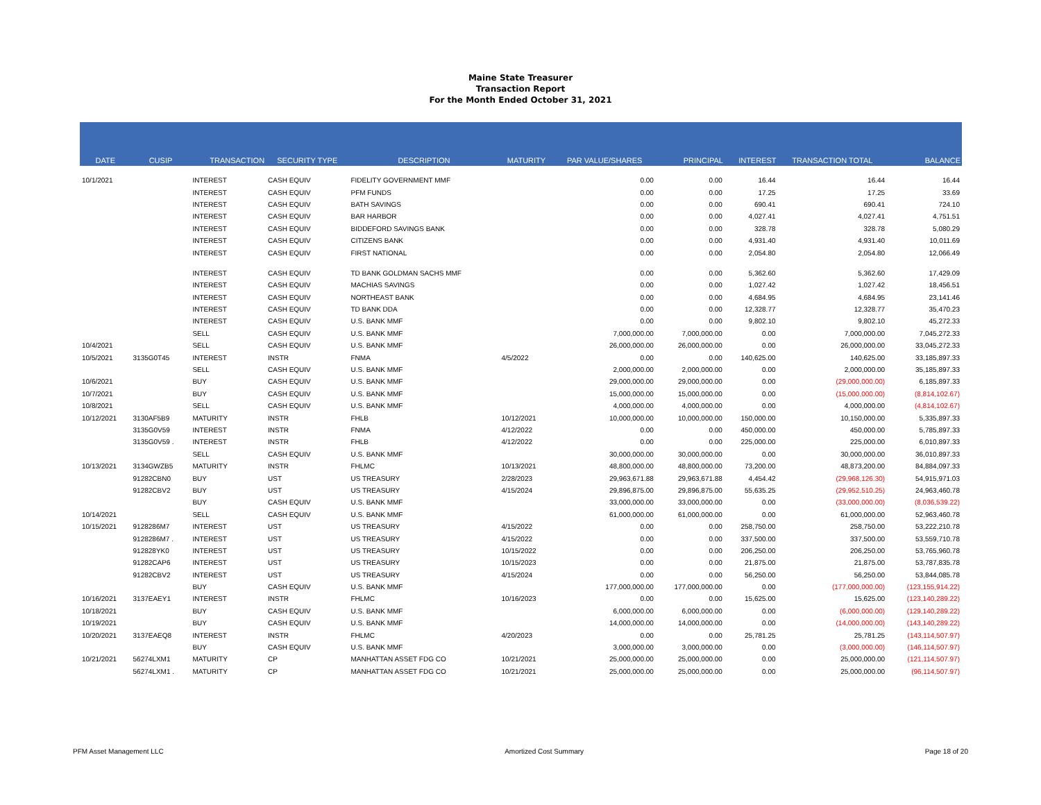Maine State Treasurer
Transaction Report
For the Month Ended October 31, 2021
| DATE | CUSIP | TRANSACTION | SECURITY TYPE | DESCRIPTION | MATURITY | PAR VALUE/SHARES | PRINCIPAL | INTEREST | TRANSACTION TOTAL | BALANCE |
| --- | --- | --- | --- | --- | --- | --- | --- | --- | --- | --- |
| 10/1/2021 | | INTEREST | CASH EQUIV | FIDELITY GOVERNMENT MMF | | 0.00 | 0.00 | 16.44 | 16.44 | 16.44 |
| | | INTEREST | CASH EQUIV | PFM FUNDS | | 0.00 | 0.00 | 17.25 | 17.25 | 33.69 |
| | | INTEREST | CASH EQUIV | BATH SAVINGS | | 0.00 | 0.00 | 690.41 | 690.41 | 724.10 |
| | | INTEREST | CASH EQUIV | BAR HARBOR | | 0.00 | 0.00 | 4,027.41 | 4,027.41 | 4,751.51 |
| | | INTEREST | CASH EQUIV | BIDDEFORD SAVINGS BANK | | 0.00 | 0.00 | 328.78 | 328.78 | 5,080.29 |
| | | INTEREST | CASH EQUIV | CITIZENS BANK | | 0.00 | 0.00 | 4,931.40 | 4,931.40 | 10,011.69 |
| | | INTEREST | CASH EQUIV | FIRST NATIONAL | | 0.00 | 0.00 | 2,054.80 | 2,054.80 | 12,066.49 |
| | | INTEREST | CASH EQUIV | TD BANK GOLDMAN SACHS MMF | | 0.00 | 0.00 | 5,362.60 | 5,362.60 | 17,429.09 |
| | | INTEREST | CASH EQUIV | MACHIAS SAVINGS | | 0.00 | 0.00 | 1,027.42 | 1,027.42 | 18,456.51 |
| | | INTEREST | CASH EQUIV | NORTHEAST BANK | | 0.00 | 0.00 | 4,684.95 | 4,684.95 | 23,141.46 |
| | | INTEREST | CASH EQUIV | TD BANK DDA | | 0.00 | 0.00 | 12,328.77 | 12,328.77 | 35,470.23 |
| | | INTEREST | CASH EQUIV | U.S. BANK MMF | | 0.00 | 0.00 | 9,802.10 | 9,802.10 | 45,272.33 |
| | | SELL | CASH EQUIV | U.S. BANK MMF | | 7,000,000.00 | 7,000,000.00 | 0.00 | 7,000,000.00 | 7,045,272.33 |
| 10/4/2021 | | SELL | CASH EQUIV | U.S. BANK MMF | | 26,000,000.00 | 26,000,000.00 | 0.00 | 26,000,000.00 | 33,045,272.33 |
| 10/5/2021 | 3135G0T45 | INTEREST | INSTR | FNMA | 4/5/2022 | 0.00 | 0.00 | 140,625.00 | 140,625.00 | 33,185,897.33 |
| | | SELL | CASH EQUIV | U.S. BANK MMF | | 2,000,000.00 | 2,000,000.00 | 0.00 | 2,000,000.00 | 35,185,897.33 |
| 10/6/2021 | | BUY | CASH EQUIV | U.S. BANK MMF | | 29,000,000.00 | 29,000,000.00 | 0.00 | (29,000,000.00) | 6,185,897.33 |
| 10/7/2021 | | BUY | CASH EQUIV | U.S. BANK MMF | | 15,000,000.00 | 15,000,000.00 | 0.00 | (15,000,000.00) | (8,814,102.67) |
| 10/8/2021 | | SELL | CASH EQUIV | U.S. BANK MMF | | 4,000,000.00 | 4,000,000.00 | 0.00 | 4,000,000.00 | (4,814,102.67) |
| 10/12/2021 | 3130AF5B9 | MATURITY | INSTR | FHLB | 10/12/2021 | 10,000,000.00 | 10,000,000.00 | 150,000.00 | 10,150,000.00 | 5,335,897.33 |
| | 3135G0V59 | INTEREST | INSTR | FNMA | 4/12/2022 | 0.00 | 0.00 | 450,000.00 | 450,000.00 | 5,785,897.33 |
| | 3135G0V59 . | INTEREST | INSTR | FHLB | 4/12/2022 | 0.00 | 0.00 | 225,000.00 | 225,000.00 | 6,010,897.33 |
| | | SELL | CASH EQUIV | U.S. BANK MMF | | 30,000,000.00 | 30,000,000.00 | 0.00 | 30,000,000.00 | 36,010,897.33 |
| 10/13/2021 | 3134GWZB5 | MATURITY | INSTR | FHLMC | 10/13/2021 | 48,800,000.00 | 48,800,000.00 | 73,200.00 | 48,873,200.00 | 84,884,097.33 |
| | 91282CBN0 | BUY | UST | US TREASURY | 2/28/2023 | 29,963,671.88 | 29,963,671.88 | 4,454.42 | (29,968,126.30) | 54,915,971.03 |
| | 91282CBV2 | BUY | UST | US TREASURY | 4/15/2024 | 29,896,875.00 | 29,896,875.00 | 55,635.25 | (29,952,510.25) | 24,963,460.78 |
| | | BUY | CASH EQUIV | U.S. BANK MMF | | 33,000,000.00 | 33,000,000.00 | 0.00 | (33,000,000.00) | (8,036,539.22) |
| 10/14/2021 | | SELL | CASH EQUIV | U.S. BANK MMF | | 61,000,000.00 | 61,000,000.00 | 0.00 | 61,000,000.00 | 52,963,460.78 |
| 10/15/2021 | 9128286M7 | INTEREST | UST | US TREASURY | 4/15/2022 | 0.00 | 0.00 | 258,750.00 | 258,750.00 | 53,222,210.78 |
| | 9128286M7 . | INTEREST | UST | US TREASURY | 4/15/2022 | 0.00 | 0.00 | 337,500.00 | 337,500.00 | 53,559,710.78 |
| | 912828YK0 | INTEREST | UST | US TREASURY | 10/15/2022 | 0.00 | 0.00 | 206,250.00 | 206,250.00 | 53,765,960.78 |
| | 91282CAP6 | INTEREST | UST | US TREASURY | 10/15/2023 | 0.00 | 0.00 | 21,875.00 | 21,875.00 | 53,787,835.78 |
| | 91282CBV2 | INTEREST | UST | US TREASURY | 4/15/2024 | 0.00 | 0.00 | 56,250.00 | 56,250.00 | 53,844,085.78 |
| | | BUY | CASH EQUIV | U.S. BANK MMF | | 177,000,000.00 | 177,000,000.00 | 0.00 | (177,000,000.00) | (123,155,914.22) |
| 10/16/2021 | 3137EAEY1 | INTEREST | INSTR | FHLMC | 10/16/2023 | 0.00 | 0.00 | 15,625.00 | 15,625.00 | (123,140,289.22) |
| 10/18/2021 | | BUY | CASH EQUIV | U.S. BANK MMF | | 6,000,000.00 | 6,000,000.00 | 0.00 | (6,000,000.00) | (129,140,289.22) |
| 10/19/2021 | | BUY | CASH EQUIV | U.S. BANK MMF | | 14,000,000.00 | 14,000,000.00 | 0.00 | (14,000,000.00) | (143,140,289.22) |
| 10/20/2021 | 3137EAEQ8 | INTEREST | INSTR | FHLMC | 4/20/2023 | 0.00 | 0.00 | 25,781.25 | 25,781.25 | (143,114,507.97) |
| | | BUY | CASH EQUIV | U.S. BANK MMF | | 3,000,000.00 | 3,000,000.00 | 0.00 | (3,000,000.00) | (146,114,507.97) |
| 10/21/2021 | 56274LXM1 | MATURITY | CP | MANHATTAN ASSET FDG CO | 10/21/2021 | 25,000,000.00 | 25,000,000.00 | 0.00 | 25,000,000.00 | (121,114,507.97) |
| | 56274LXM1 . | MATURITY | CP | MANHATTAN ASSET FDG CO | 10/21/2021 | 25,000,000.00 | 25,000,000.00 | 0.00 | 25,000,000.00 | (96,114,507.97) |
PFM Asset Management LLC Amortized Cost Summary Page 18 of 20